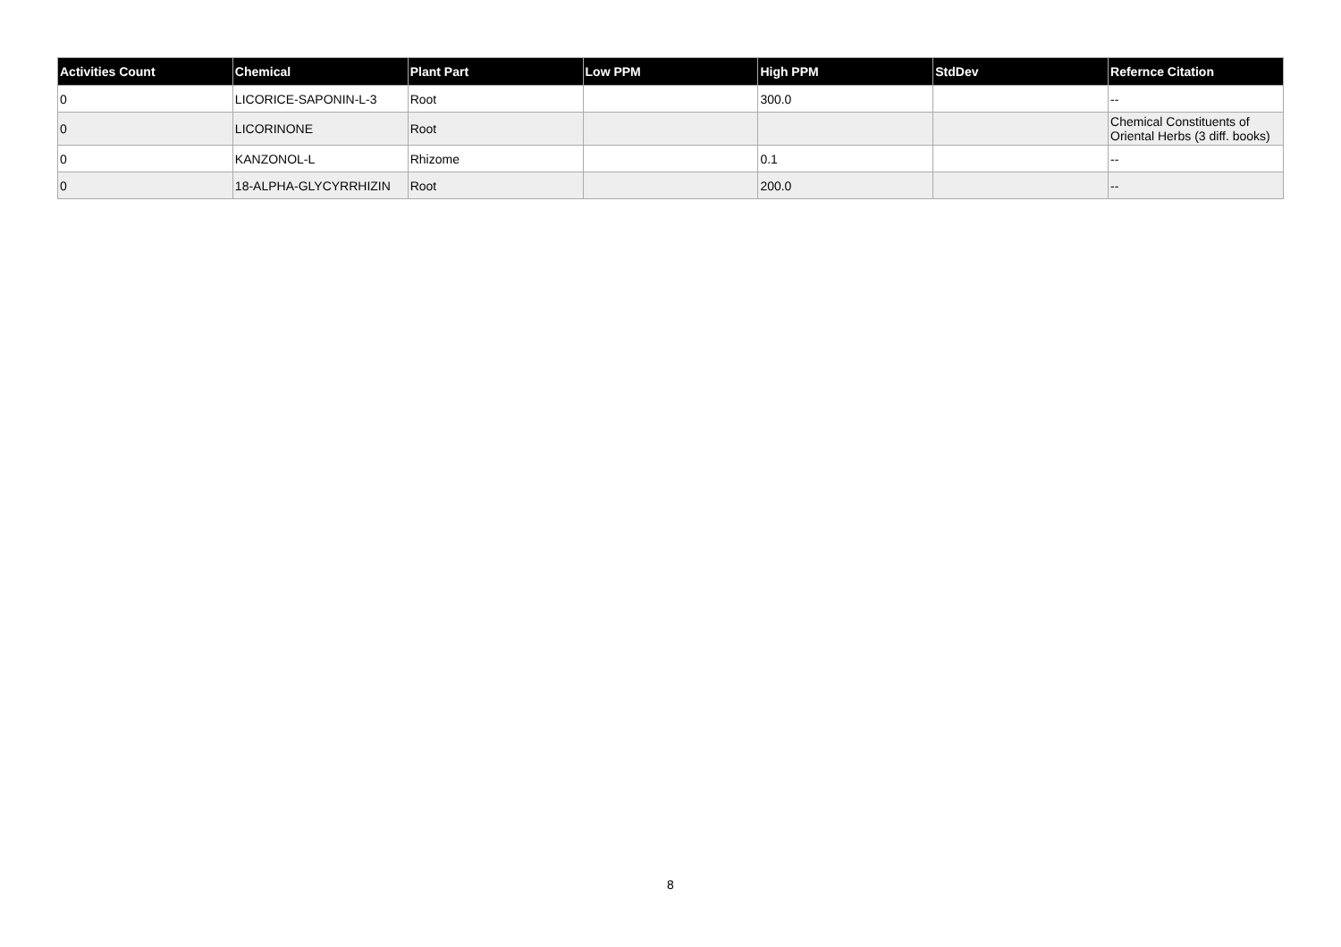| Activities Count | Chemical | Plant Part | Low PPM | High PPM | StdDev | Refernce Citation |
| --- | --- | --- | --- | --- | --- | --- |
| 0 | LICORICE-SAPONIN-L-3 | Root | | 300.0 | | -- |
| 0 | LICORINONE | Root | | | | Chemical Constituents of Oriental Herbs (3 diff. books) |
| 0 | KANZONOL-L | Rhizome | | 0.1 | | -- |
| 0 | 18-ALPHA-GLYCYRRHIZIN | Root | | 200.0 | | -- |
8